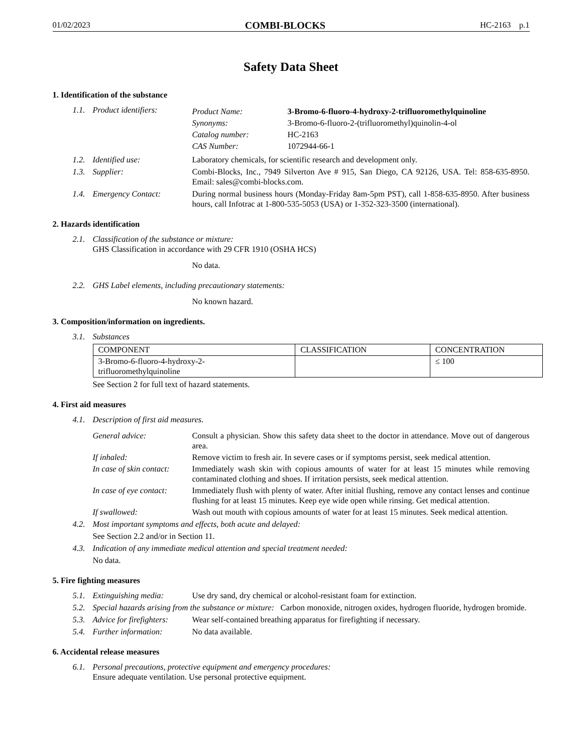01/02/2023 COMBI-BLOCKS HC-2163 p.1
Safety Data Sheet
1. Identification of the substance
1.1. Product identifiers:
Product Name: 3-Bromo-6-fluoro-4-hydroxy-2-trifluoromethylquinoline
Synonyms: 3-Bromo-6-fluoro-2-(trifluoromethyl)quinolin-4-ol
Catalog number: HC-2163
CAS Number: 1072944-66-1
1.2. Identified use: Laboratory chemicals, for scientific research and development only.
1.3. Supplier: Combi-Blocks, Inc., 7949 Silverton Ave # 915, San Diego, CA 92126, USA. Tel: 858-635-8950. Email: sales@combi-blocks.com.
1.4. Emergency Contact: During normal business hours (Monday-Friday 8am-5pm PST), call 1-858-635-8950. After business hours, call Infotrac at 1-800-535-5053 (USA) or 1-352-323-3500 (international).
2. Hazards identification
2.1. Classification of the substance or mixture:
GHS Classification in accordance with 29 CFR 1910 (OSHA HCS)
No data.
2.2. GHS Label elements, including precautionary statements:
No known hazard.
3. Composition/information on ingredients.
3.1. Substances
| COMPONENT | CLASSIFICATION | CONCENTRATION |
| --- | --- | --- |
| 3-Bromo-6-fluoro-4-hydroxy-2- trifluoromethylquinoline | | ≤ 100 |
See Section 2 for full text of hazard statements.
4. First aid measures
4.1. Description of first aid measures.
General advice: Consult a physician. Show this safety data sheet to the doctor in attendance. Move out of dangerous area.
If inhaled: Remove victim to fresh air. In severe cases or if symptoms persist, seek medical attention.
In case of skin contact:
Immediately wash skin with copious amounts of water for at least 15 minutes while removing contaminated clothing and shoes. If irritation persists, seek medical attention.
In case of eye contact:
Immediately flush with plenty of water. After initial flushing, remove any contact lenses and continue flushing for at least 15 minutes. Keep eye wide open while rinsing. Get medical attention.
If swallowed: Wash out mouth with copious amounts of water for at least 15 minutes. Seek medical attention.
4.2. Most important symptoms and effects, both acute and delayed:
See Section 2.2 and/or in Section 11.
4.3. Indication of any immediate medical attention and special treatment needed:
No data.
5. Fire fighting measures
5.1. Extinguishing media: Use dry sand, dry chemical or alcohol-resistant foam for extinction.
5.2. Special hazards arising from the substance or mixture: Carbon monoxide, nitrogen oxides, hydrogen fluoride, hydrogen bromide.
5.3. Advice for firefighters:
Wear self-contained breathing apparatus for firefighting if necessary.
5.4. Further information: No data available.
6. Accidental release measures
6.1. Personal precautions, protective equipment and emergency procedures:
Ensure adequate ventilation. Use personal protective equipment.